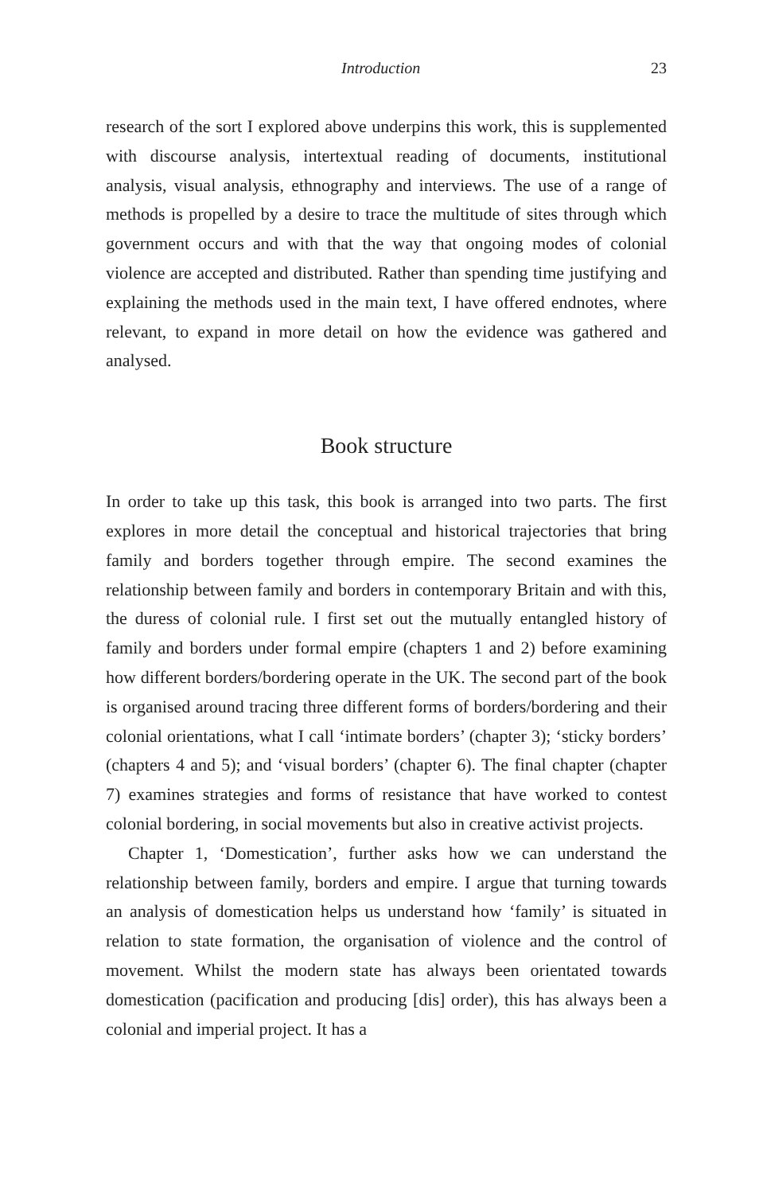Introduction 23
research of the sort I explored above underpins this work, this is supplemented with discourse analysis, intertextual reading of documents, institutional analysis, visual analysis, ethnography and interviews. The use of a range of methods is propelled by a desire to trace the multitude of sites through which government occurs and with that the way that ongoing modes of colonial violence are accepted and distributed. Rather than spending time justifying and explaining the methods used in the main text, I have offered endnotes, where relevant, to expand in more detail on how the evidence was gathered and analysed.
Book structure
In order to take up this task, this book is arranged into two parts. The first explores in more detail the conceptual and historical trajectories that bring family and borders together through empire. The second examines the relationship between family and borders in contemporary Britain and with this, the duress of colonial rule. I first set out the mutually entangled history of family and borders under formal empire (chapters 1 and 2) before examining how different borders/bordering operate in the UK. The second part of the book is organised around tracing three different forms of borders/bordering and their colonial orientations, what I call ‘intimate borders’ (chapter 3); ‘sticky borders’ (chapters 4 and 5); and ‘visual borders’ (chapter 6). The final chapter (chapter 7) examines strategies and forms of resistance that have worked to contest colonial bordering, in social movements but also in creative activist projects.
Chapter 1, ‘Domestication’, further asks how we can understand the relationship between family, borders and empire. I argue that turning towards an analysis of domestication helps us understand how ‘family’ is situated in relation to state formation, the organisation of violence and the control of movement. Whilst the modern state has always been orientated towards domestication (pacification and producing [dis] order), this has always been a colonial and imperial project. It has a